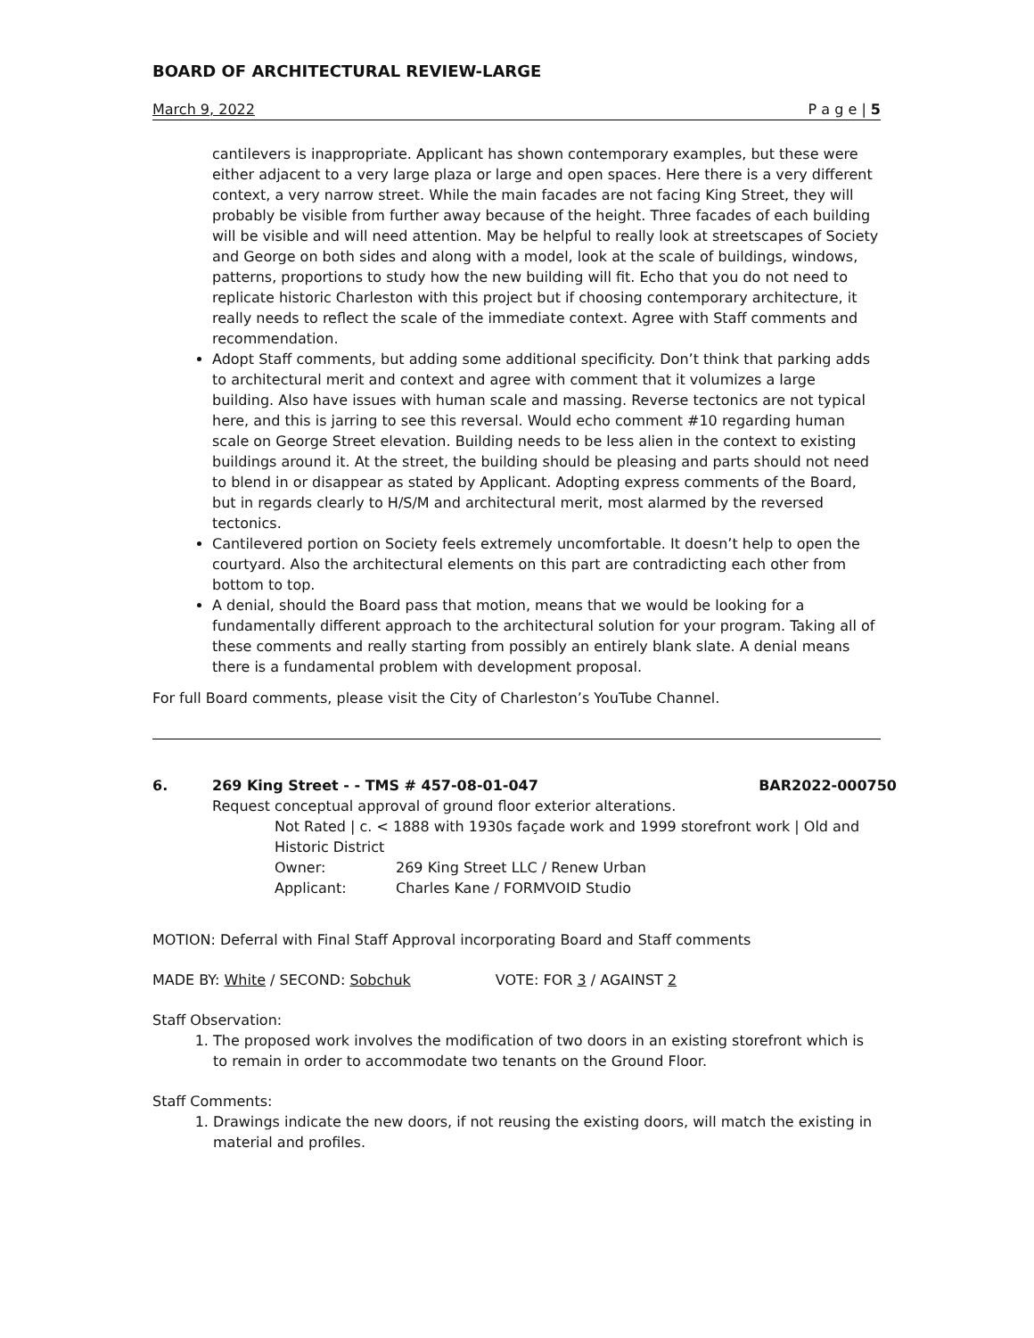BOARD OF ARCHITECTURAL REVIEW-LARGE
March 9, 2022 P a g e | 5
cantilevers is inappropriate. Applicant has shown contemporary examples, but these were either adjacent to a very large plaza or large and open spaces. Here there is a very different context, a very narrow street. While the main facades are not facing King Street, they will probably be visible from further away because of the height. Three facades of each building will be visible and will need attention. May be helpful to really look at streetscapes of Society and George on both sides and along with a model, look at the scale of buildings, windows, patterns, proportions to study how the new building will fit. Echo that you do not need to replicate historic Charleston with this project but if choosing contemporary architecture, it really needs to reflect the scale of the immediate context. Agree with Staff comments and recommendation.
Adopt Staff comments, but adding some additional specificity. Don’t think that parking adds to architectural merit and context and agree with comment that it volumizes a large building. Also have issues with human scale and massing. Reverse tectonics are not typical here, and this is jarring to see this reversal. Would echo comment #10 regarding human scale on George Street elevation. Building needs to be less alien in the context to existing buildings around it. At the street, the building should be pleasing and parts should not need to blend in or disappear as stated by Applicant. Adopting express comments of the Board, but in regards clearly to H/S/M and architectural merit, most alarmed by the reversed tectonics.
Cantilevered portion on Society feels extremely uncomfortable. It doesn’t help to open the courtyard. Also the architectural elements on this part are contradicting each other from bottom to top.
A denial, should the Board pass that motion, means that we would be looking for a fundamentally different approach to the architectural solution for your program. Taking all of these comments and really starting from possibly an entirely blank slate. A denial means there is a fundamental problem with development proposal.
For full Board comments, please visit the City of Charleston’s YouTube Channel.
6. 269 King Street - - TMS # 457-08-01-047 BAR2022-000750
Request conceptual approval of ground floor exterior alterations.
Not Rated | c. < 1888 with 1930s façade work and 1999 storefront work | Old and Historic District
Owner: 269 King Street LLC / Renew Urban
Applicant: Charles Kane / FORMVOID Studio
MOTION: Deferral with Final Staff Approval incorporating Board and Staff comments
MADE BY: White / SECOND: Sobchuk VOTE: FOR 3 / AGAINST 2
Staff Observation:
1. The proposed work involves the modification of two doors in an existing storefront which is to remain in order to accommodate two tenants on the Ground Floor.
Staff Comments:
1. Drawings indicate the new doors, if not reusing the existing doors, will match the existing in material and profiles.